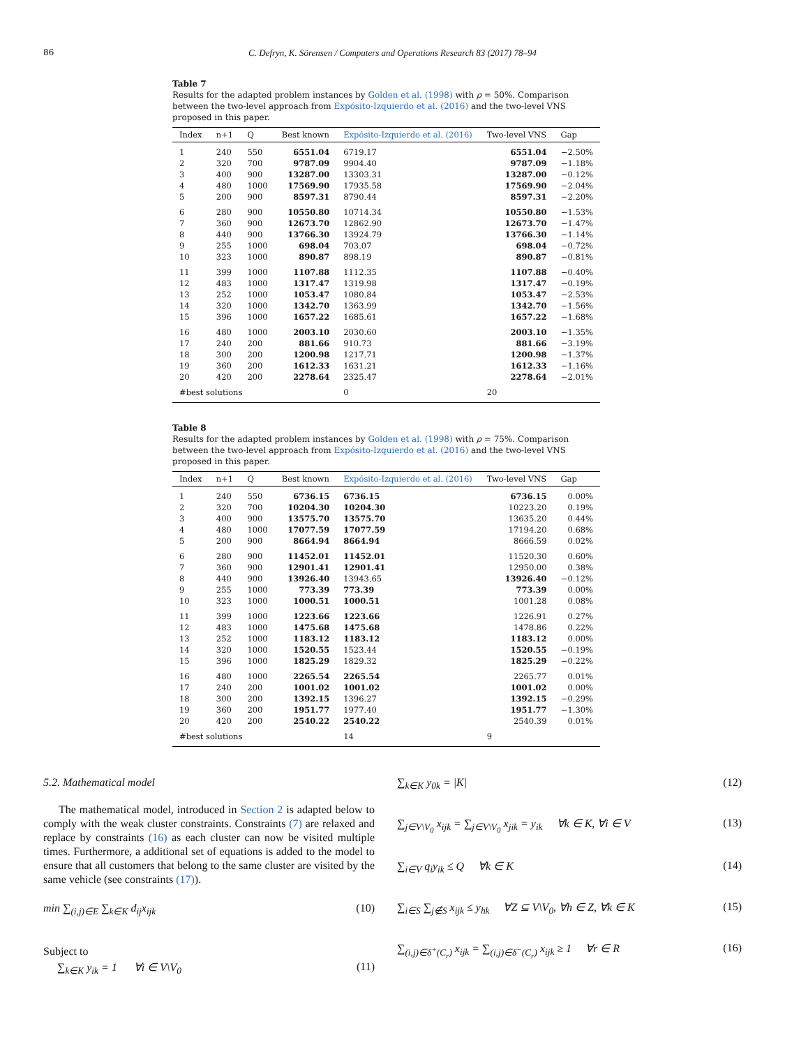86 C. Defryn, K. Sörensen / Computers and Operations Research 83 (2017) 78–94
Table 7
Results for the adapted problem instances by Golden et al. (1998) with ρ = 50%. Comparison between the two-level approach from Expósito-Izquierdo et al. (2016) and the two-level VNS proposed in this paper.
| Index | n+1 | Q | Best known | Expósito-Izquierdo et al. (2016) | Two-level VNS | Gap |
| --- | --- | --- | --- | --- | --- | --- |
| 1 | 240 | 550 | 6551.04 | 6719.17 | 6551.04 | −2.50% |
| 2 | 320 | 700 | 9787.09 | 9904.40 | 9787.09 | −1.18% |
| 3 | 400 | 900 | 13287.00 | 13303.31 | 13287.00 | −0.12% |
| 4 | 480 | 1000 | 17569.90 | 17935.58 | 17569.90 | −2.04% |
| 5 | 200 | 900 | 8597.31 | 8790.44 | 8597.31 | −2.20% |
| 6 | 280 | 900 | 10550.80 | 10714.34 | 10550.80 | −1.53% |
| 7 | 360 | 900 | 12673.70 | 12862.90 | 12673.70 | −1.47% |
| 8 | 440 | 900 | 13766.30 | 13924.79 | 13766.30 | −1.14% |
| 9 | 255 | 1000 | 698.04 | 703.07 | 698.04 | −0.72% |
| 10 | 323 | 1000 | 890.87 | 898.19 | 890.87 | −0.81% |
| 11 | 399 | 1000 | 1107.88 | 1112.35 | 1107.88 | −0.40% |
| 12 | 483 | 1000 | 1317.47 | 1319.98 | 1317.47 | −0.19% |
| 13 | 252 | 1000 | 1053.47 | 1080.84 | 1053.47 | −2.53% |
| 14 | 320 | 1000 | 1342.70 | 1363.99 | 1342.70 | −1.56% |
| 15 | 396 | 1000 | 1657.22 | 1685.61 | 1657.22 | −1.68% |
| 16 | 480 | 1000 | 2003.10 | 2030.60 | 2003.10 | −1.35% |
| 17 | 240 | 200 | 881.66 | 910.73 | 881.66 | −3.19% |
| 18 | 300 | 200 | 1200.98 | 1217.71 | 1200.98 | −1.37% |
| 19 | 360 | 200 | 1612.33 | 1631.21 | 1612.33 | −1.16% |
| 20 | 420 | 200 | 2278.64 | 2325.47 | 2278.64 | −2.01% |
| #best solutions | | | | 0 | 20 | |
Table 8
Results for the adapted problem instances by Golden et al. (1998) with ρ = 75%. Comparison between the two-level approach from Expósito-Izquierdo et al. (2016) and the two-level VNS proposed in this paper.
| Index | n+1 | Q | Best known | Expósito-Izquierdo et al. (2016) | Two-level VNS | Gap |
| --- | --- | --- | --- | --- | --- | --- |
| 1 | 240 | 550 | 6736.15 | 6736.15 | 6736.15 | 0.00% |
| 2 | 320 | 700 | 10204.30 | 10204.30 | 10223.20 | 0.19% |
| 3 | 400 | 900 | 13575.70 | 13575.70 | 13635.20 | 0.44% |
| 4 | 480 | 1000 | 17077.59 | 17077.59 | 17194.20 | 0.68% |
| 5 | 200 | 900 | 8664.94 | 8664.94 | 8666.59 | 0.02% |
| 6 | 280 | 900 | 11452.01 | 11452.01 | 11520.30 | 0.60% |
| 7 | 360 | 900 | 12901.41 | 12901.41 | 12950.00 | 0.38% |
| 8 | 440 | 900 | 13926.40 | 13943.65 | 13926.40 | −0.12% |
| 9 | 255 | 1000 | 773.39 | 773.39 | 773.39 | 0.00% |
| 10 | 323 | 1000 | 1000.51 | 1000.51 | 1001.28 | 0.08% |
| 11 | 399 | 1000 | 1223.66 | 1223.66 | 1226.91 | 0.27% |
| 12 | 483 | 1000 | 1475.68 | 1475.68 | 1478.86 | 0.22% |
| 13 | 252 | 1000 | 1183.12 | 1183.12 | 1183.12 | 0.00% |
| 14 | 320 | 1000 | 1520.55 | 1523.44 | 1520.55 | −0.19% |
| 15 | 396 | 1000 | 1825.29 | 1829.32 | 1825.29 | −0.22% |
| 16 | 480 | 1000 | 2265.54 | 2265.54 | 2265.77 | 0.01% |
| 17 | 240 | 200 | 1001.02 | 1001.02 | 1001.02 | 0.00% |
| 18 | 300 | 200 | 1392.15 | 1396.27 | 1392.15 | −0.29% |
| 19 | 360 | 200 | 1951.77 | 1977.40 | 1951.77 | −1.30% |
| 20 | 420 | 200 | 2540.22 | 2540.22 | 2540.39 | 0.01% |
| #best solutions | | | | 14 | 9 | |
5.2. Mathematical model
The mathematical model, introduced in Section 2 is adapted below to comply with the weak cluster constraints. Constraints (7) are relaxed and replace by constraints (16) as each cluster can now be visited multiple times. Furthermore, a additional set of equations is added to the model to ensure that all customers that belong to the same cluster are visited by the same vehicle (see constraints (17)).
min ∑<sub>(i,j)∈E</sub> ∑<sub>k∈K</sub> d<sub>ij</sub>x<sub>ijk</sub> (10)
Subject to
∑<sub>k∈K</sub> y<sub>ik</sub> = 1 ∀i ∈ V\V<sub>0</sub> (11)
∑<sub>k∈K</sub> y<sub>0k</sub> = |K| (12)
∑<sub>j∈V\V<sub>0</sub></sub> x<sub>ijk</sub> = ∑<sub>j∈V\V<sub>0</sub></sub> x<sub>jik</sub> = y<sub>ik</sub> ∀k ∈ K, ∀i ∈ V (13)
∑<sub>i∈V</sub> q<sub>i</sub>y<sub>ik</sub> ≤ Q ∀k ∈ K (14)
∑<sub>i∈S</sub> ∑<sub>j∉S</sub> x<sub>ijk</sub> ≤ y<sub>hk</sub> ∀Z ⊆ V\V<sub>0</sub>, ∀h ∈ Z, ∀k ∈ K (15)
∑<sub>(i,j)∈δ<sup>+</sup>(C<sub>r</sub>)</sub> x<sub>ijk</sub> = ∑<sub>(i,j)∈δ<sup>−</sup>(C<sub>r</sub>)</sub> x<sub>ijk</sub> ≥ 1 ∀r ∈ R (16)